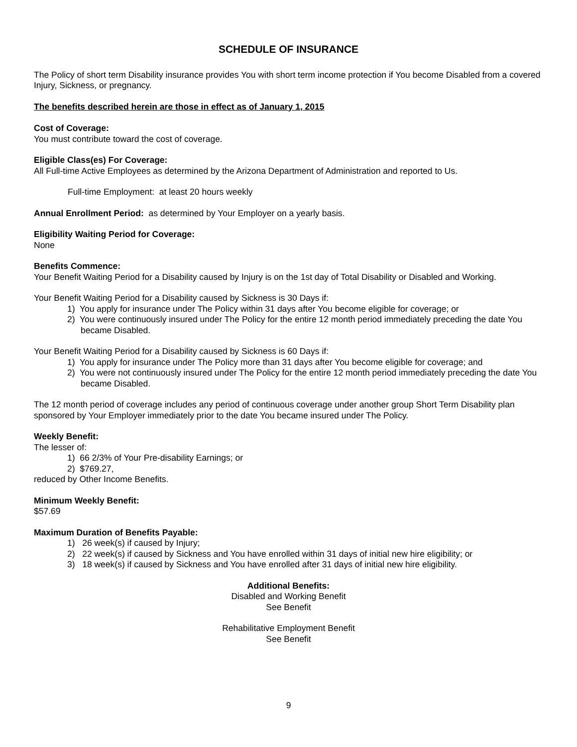SCHEDULE OF INSURANCE
The Policy of short term Disability insurance provides You with short term income protection if You become Disabled from a covered Injury, Sickness, or pregnancy.
The benefits described herein are those in effect as of January 1, 2015
Cost of Coverage:
You must contribute toward the cost of coverage.
Eligible Class(es) For Coverage:
All Full-time Active Employees as determined by the Arizona Department of Administration and reported to Us.
Full-time Employment: at least 20 hours weekly
Annual Enrollment Period: as determined by Your Employer on a yearly basis.
Eligibility Waiting Period for Coverage:
None
Benefits Commence:
Your Benefit Waiting Period for a Disability caused by Injury is on the 1st day of Total Disability or Disabled and Working.
Your Benefit Waiting Period for a Disability caused by Sickness is 30 Days if:
1) You apply for insurance under The Policy within 31 days after You become eligible for coverage; or
2) You were continuously insured under The Policy for the entire 12 month period immediately preceding the date You became Disabled.
Your Benefit Waiting Period for a Disability caused by Sickness is 60 Days if:
1) You apply for insurance under The Policy more than 31 days after You become eligible for coverage; and
2) You were not continuously insured under The Policy for the entire 12 month period immediately preceding the date You became Disabled.
The 12 month period of coverage includes any period of continuous coverage under another group Short Term Disability plan sponsored by Your Employer immediately prior to the date You became insured under The Policy.
Weekly Benefit:
The lesser of:
1) 66 2/3% of Your Pre-disability Earnings; or
2) $769.27,
reduced by Other Income Benefits.
Minimum Weekly Benefit:
$57.69
Maximum Duration of Benefits Payable:
1) 26 week(s) if caused by Injury;
2) 22 week(s) if caused by Sickness and You have enrolled within 31 days of initial new hire eligibility; or
3) 18 week(s) if caused by Sickness and You have enrolled after 31 days of initial new hire eligibility.
Additional Benefits:
Disabled and Working Benefit
See Benefit
Rehabilitative Employment Benefit
See Benefit
9